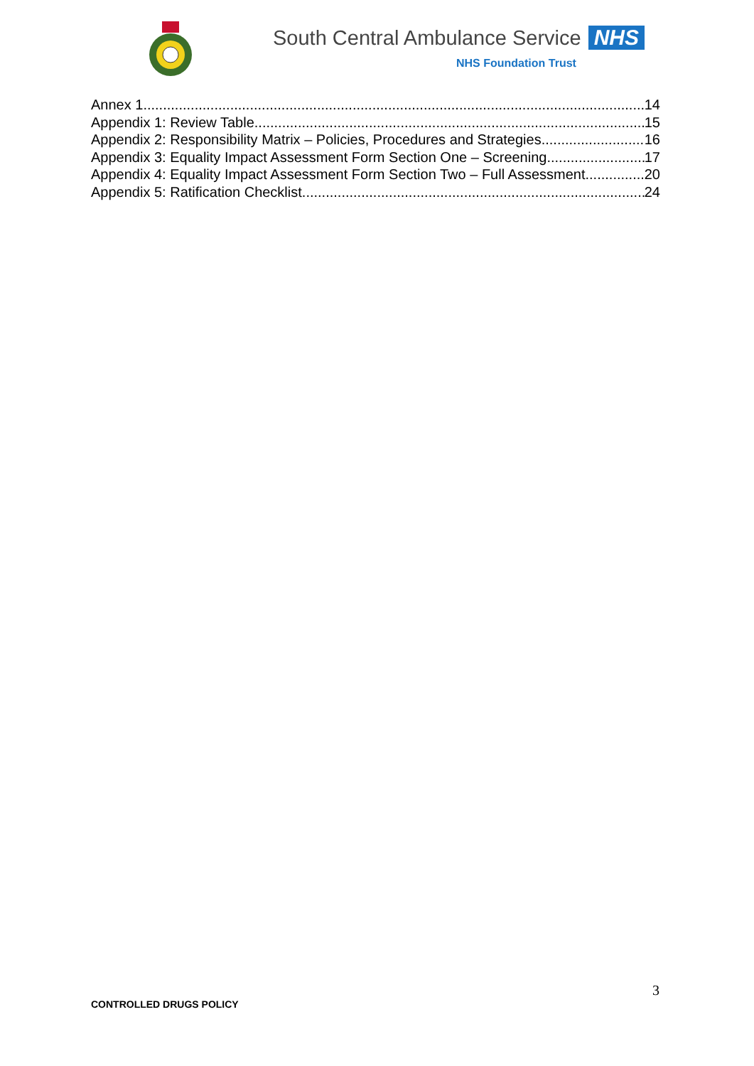South Central Ambulance Service NHS
NHS Foundation Trust
Annex 1 14
Appendix 1: Review Table 15
Appendix 2: Responsibility Matrix – Policies, Procedures and Strategies 16
Appendix 3: Equality Impact Assessment Form Section One – Screening 17
Appendix 4: Equality Impact Assessment Form Section Two – Full Assessment 20
Appendix 5: Ratification Checklist 24
3
CONTROLLED DRUGS POLICY